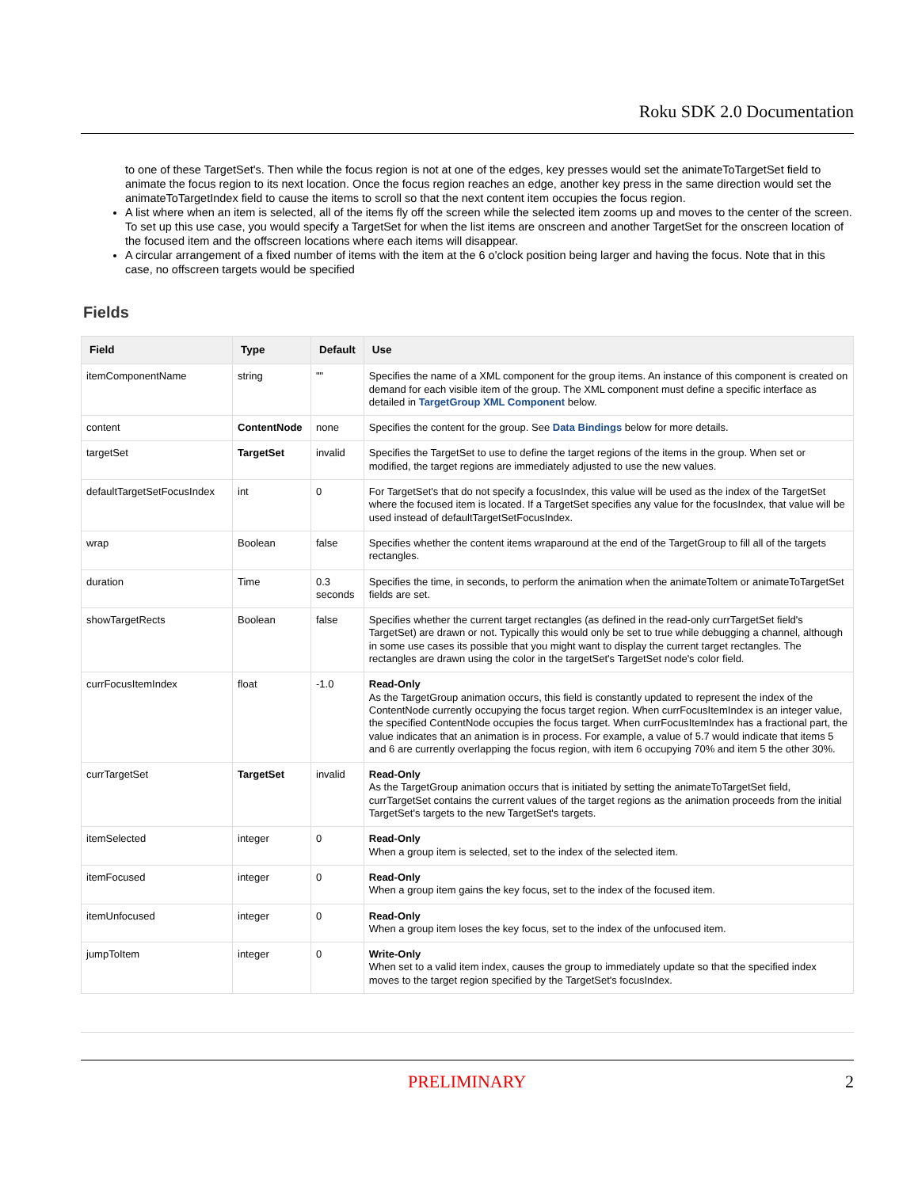Roku SDK 2.0 Documentation
to one of these TargetSet's. Then while the focus region is not at one of the edges, key presses would set the animateToTargetSet field to animate the focus region to its next location. Once the focus region reaches an edge, another key press in the same direction would set the animateToTargetIndex field to cause the items to scroll so that the next content item occupies the focus region.
A list where when an item is selected, all of the items fly off the screen while the selected item zooms up and moves to the center of the screen. To set up this use case, you would specify a TargetSet for when the list items are onscreen and another TargetSet for the onscreen location of the focused item and the offscreen locations where each items will disappear.
A circular arrangement of a fixed number of items with the item at the 6 o'clock position being larger and having the focus. Note that in this case, no offscreen targets would be specified
Fields
| Field | Type | Default | Use |
| --- | --- | --- | --- |
| itemComponentName | string | "" | Specifies the name of a XML component for the group items. An instance of this component is created on demand for each visible item of the group. The XML component must define a specific interface as detailed in TargetGroup XML Component below. |
| content | ContentNode | none | Specifies the content for the group. See Data Bindings below for more details. |
| targetSet | TargetSet | invalid | Specifies the TargetSet to use to define the target regions of the items in the group. When set or modified, the target regions are immediately adjusted to use the new values. |
| defaultTargetSetFocusIndex | int | 0 | For TargetSet's that do not specify a focusIndex, this value will be used as the index of the TargetSet where the focused item is located. If a TargetSet specifies any value for the focusIndex, that value will be used instead of defaultTargetSetFocusIndex. |
| wrap | Boolean | false | Specifies whether the content items wraparound at the end of the TargetGroup to fill all of the targets rectangles. |
| duration | Time | 0.3 seconds | Specifies the time, in seconds, to perform the animation when the animateToItem or animateToTargetSet fields are set. |
| showTargetRects | Boolean | false | Specifies whether the current target rectangles (as defined in the read-only currTargetSet field's TargetSet) are drawn or not. Typically this would only be set to true while debugging a channel, although in some use cases its possible that you might want to display the current target rectangles. The rectangles are drawn using the color in the targetSet's TargetSet node's color field. |
| currFocusItemIndex | float | -1.0 | Read-Only As the TargetGroup animation occurs, this field is constantly updated to represent the index of the ContentNode currently occupying the focus target region. When currFocusItemIndex is an integer value, the specified ContentNode occupies the focus target. When currFocusItemIndex has a fractional part, the value indicates that an animation is in process. For example, a value of 5.7 would indicate that items 5 and 6 are currently overlapping the focus region, with item 6 occupying 70% and item 5 the other 30%. |
| currTargetSet | TargetSet | invalid | Read-Only As the TargetGroup animation occurs that is initiated by setting the animateToTargetSet field, currTargetSet contains the current values of the target regions as the animation proceeds from the initial TargetSet's targets to the new TargetSet's targets. |
| itemSelected | integer | 0 | Read-Only When a group item is selected, set to the index of the selected item. |
| itemFocused | integer | 0 | Read-Only When a group item gains the key focus, set to the index of the focused item. |
| itemUnfocused | integer | 0 | Read-Only When a group item loses the key focus, set to the index of the unfocused item. |
| jumpToItem | integer | 0 | Write-Only When set to a valid item index, causes the group to immediately update so that the specified index moves to the target region specified by the TargetSet's focusIndex. |
PRELIMINARY 2